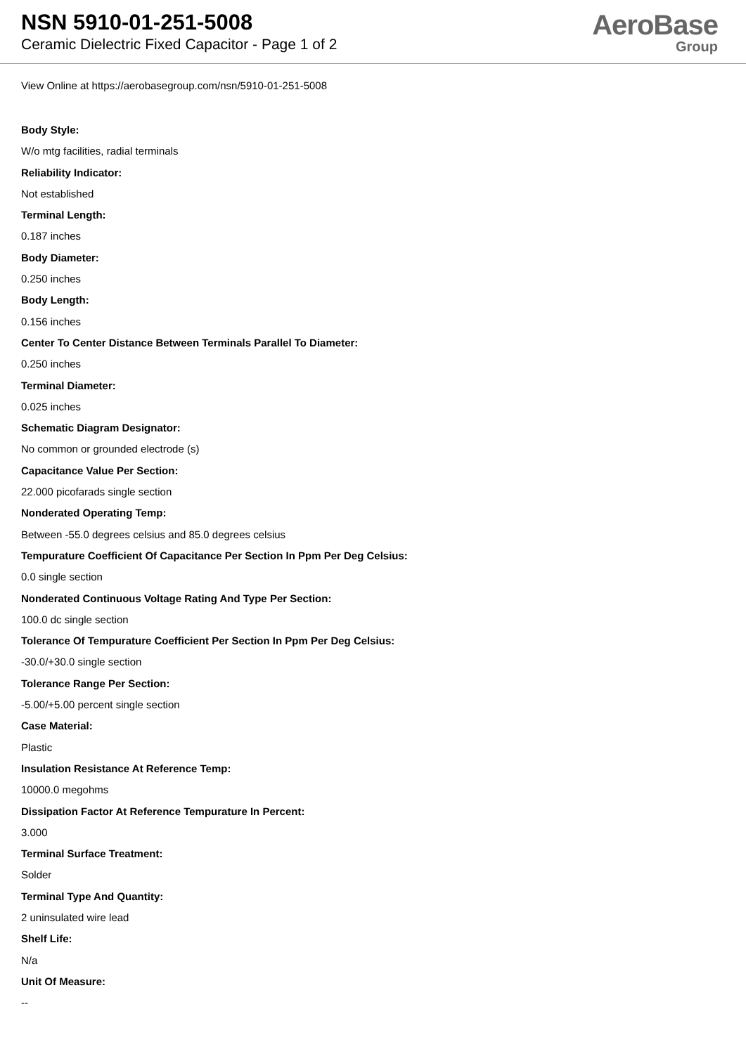NSN 5910-01-251-5008
Ceramic Dielectric Fixed Capacitor - Page 1 of 2
AeroBase
Group
View Online at https://aerobasegroup.com/nsn/5910-01-251-5008
Body Style:
W/o mtg facilities, radial terminals
Reliability Indicator:
Not established
Terminal Length:
0.187 inches
Body Diameter:
0.250 inches
Body Length:
0.156 inches
Center To Center Distance Between Terminals Parallel To Diameter:
0.250 inches
Terminal Diameter:
0.025 inches
Schematic Diagram Designator:
No common or grounded electrode (s)
Capacitance Value Per Section:
22.000 picofarads single section
Nonderated Operating Temp:
Between -55.0 degrees celsius and 85.0 degrees celsius
Tempurature Coefficient Of Capacitance Per Section In Ppm Per Deg Celsius:
0.0 single section
Nonderated Continuous Voltage Rating And Type Per Section:
100.0 dc single section
Tolerance Of Tempurature Coefficient Per Section In Ppm Per Deg Celsius:
-30.0/+30.0 single section
Tolerance Range Per Section:
-5.00/+5.00 percent single section
Case Material:
Plastic
Insulation Resistance At Reference Temp:
10000.0 megohms
Dissipation Factor At Reference Tempurature In Percent:
3.000
Terminal Surface Treatment:
Solder
Terminal Type And Quantity:
2 uninsulated wire lead
Shelf Life:
N/a
Unit Of Measure:
--